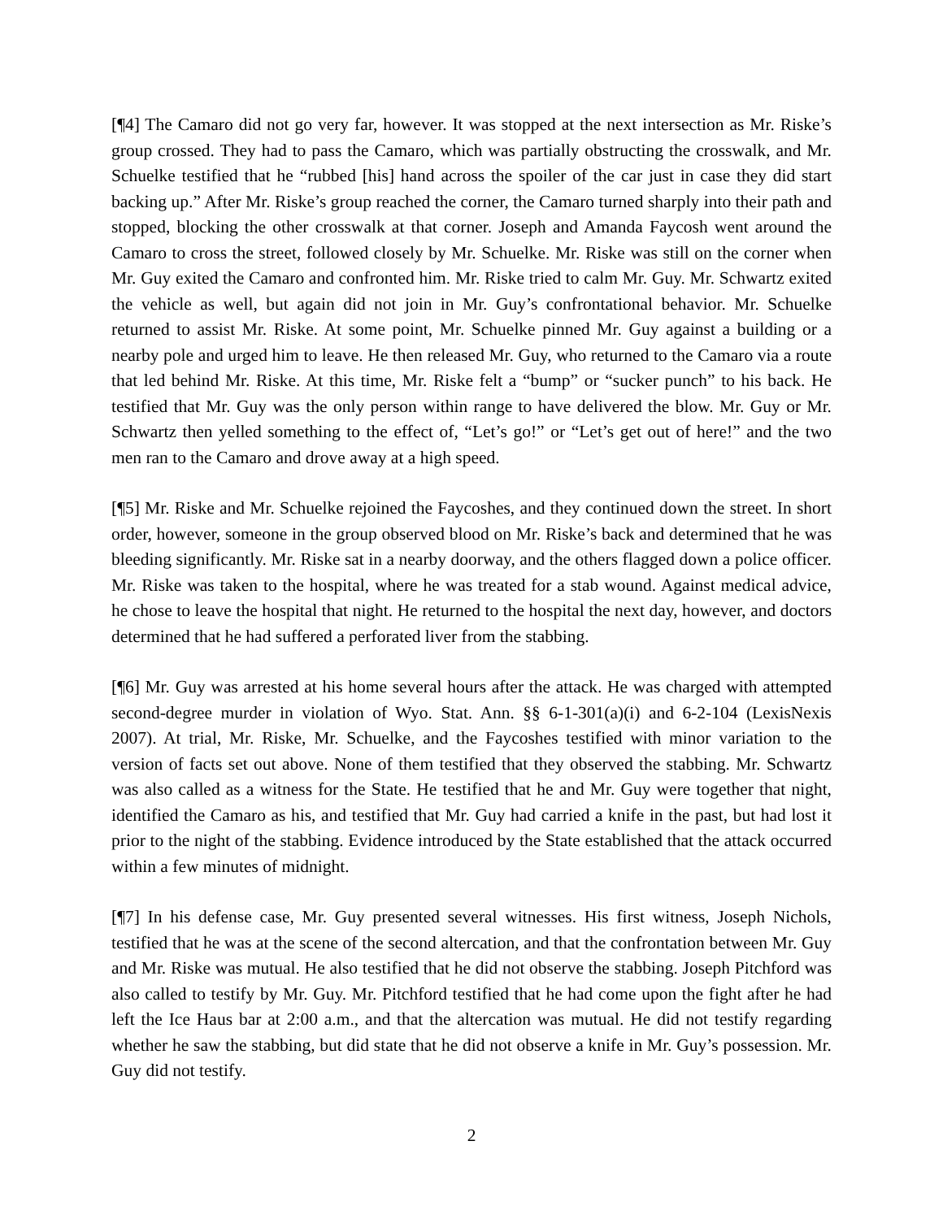[¶4] The Camaro did not go very far, however. It was stopped at the next intersection as Mr. Riske’s group crossed. They had to pass the Camaro, which was partially obstructing the crosswalk, and Mr. Schuelke testified that he “rubbed [his] hand across the spoiler of the car just in case they did start backing up.” After Mr. Riske’s group reached the corner, the Camaro turned sharply into their path and stopped, blocking the other crosswalk at that corner. Joseph and Amanda Faycosh went around the Camaro to cross the street, followed closely by Mr. Schuelke. Mr. Riske was still on the corner when Mr. Guy exited the Camaro and confronted him. Mr. Riske tried to calm Mr. Guy. Mr. Schwartz exited the vehicle as well, but again did not join in Mr. Guy’s confrontational behavior. Mr. Schuelke returned to assist Mr. Riske. At some point, Mr. Schuelke pinned Mr. Guy against a building or a nearby pole and urged him to leave. He then released Mr. Guy, who returned to the Camaro via a route that led behind Mr. Riske. At this time, Mr. Riske felt a “bump” or “sucker punch” to his back. He testified that Mr. Guy was the only person within range to have delivered the blow. Mr. Guy or Mr. Schwartz then yelled something to the effect of, “Let’s go!” or “Let’s get out of here!” and the two men ran to the Camaro and drove away at a high speed.
[¶5] Mr. Riske and Mr. Schuelke rejoined the Faycoshes, and they continued down the street. In short order, however, someone in the group observed blood on Mr. Riske’s back and determined that he was bleeding significantly. Mr. Riske sat in a nearby doorway, and the others flagged down a police officer. Mr. Riske was taken to the hospital, where he was treated for a stab wound. Against medical advice, he chose to leave the hospital that night. He returned to the hospital the next day, however, and doctors determined that he had suffered a perforated liver from the stabbing.
[¶6] Mr. Guy was arrested at his home several hours after the attack. He was charged with attempted second-degree murder in violation of Wyo. Stat. Ann. §§ 6-1-301(a)(i) and 6-2-104 (LexisNexis 2007). At trial, Mr. Riske, Mr. Schuelke, and the Faycoshes testified with minor variation to the version of facts set out above. None of them testified that they observed the stabbing. Mr. Schwartz was also called as a witness for the State. He testified that he and Mr. Guy were together that night, identified the Camaro as his, and testified that Mr. Guy had carried a knife in the past, but had lost it prior to the night of the stabbing. Evidence introduced by the State established that the attack occurred within a few minutes of midnight.
[¶7] In his defense case, Mr. Guy presented several witnesses. His first witness, Joseph Nichols, testified that he was at the scene of the second altercation, and that the confrontation between Mr. Guy and Mr. Riske was mutual. He also testified that he did not observe the stabbing. Joseph Pitchford was also called to testify by Mr. Guy. Mr. Pitchford testified that he had come upon the fight after he had left the Ice Haus bar at 2:00 a.m., and that the altercation was mutual. He did not testify regarding whether he saw the stabbing, but did state that he did not observe a knife in Mr. Guy’s possession. Mr. Guy did not testify.
2